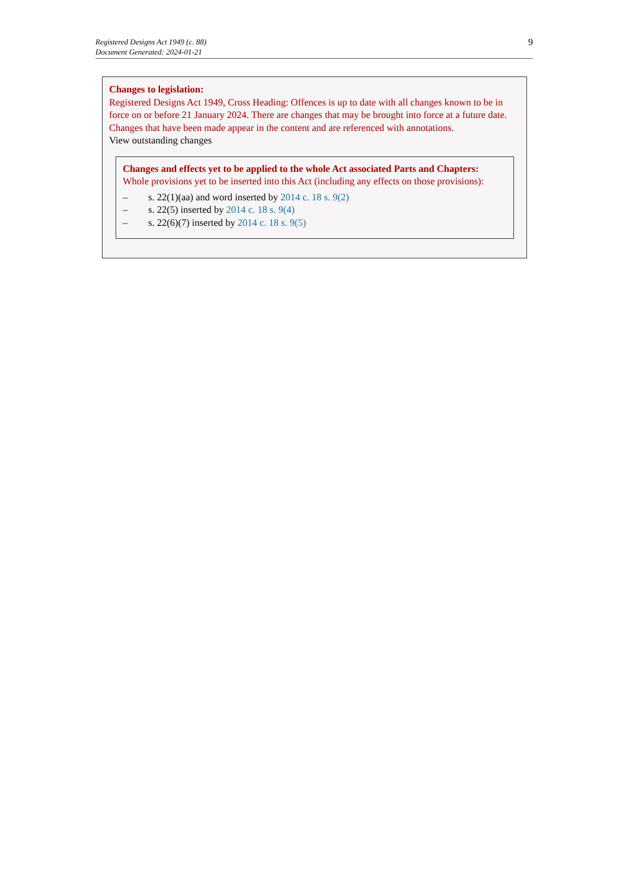Registered Designs Act 1949 (c. 88)
Document Generated: 2024-01-21
9
Changes to legislation:
Registered Designs Act 1949, Cross Heading: Offences is up to date with all changes known to be in force on or before 21 January 2024. There are changes that may be brought into force at a future date. Changes that have been made appear in the content and are referenced with annotations.
View outstanding changes
Changes and effects yet to be applied to the whole Act associated Parts and Chapters:
Whole provisions yet to be inserted into this Act (including any effects on those provisions):
– s. 22(1)(aa) and word inserted by 2014 c. 18 s. 9(2)
– s. 22(5) inserted by 2014 c. 18 s. 9(4)
– s. 22(6)(7) inserted by 2014 c. 18 s. 9(5)